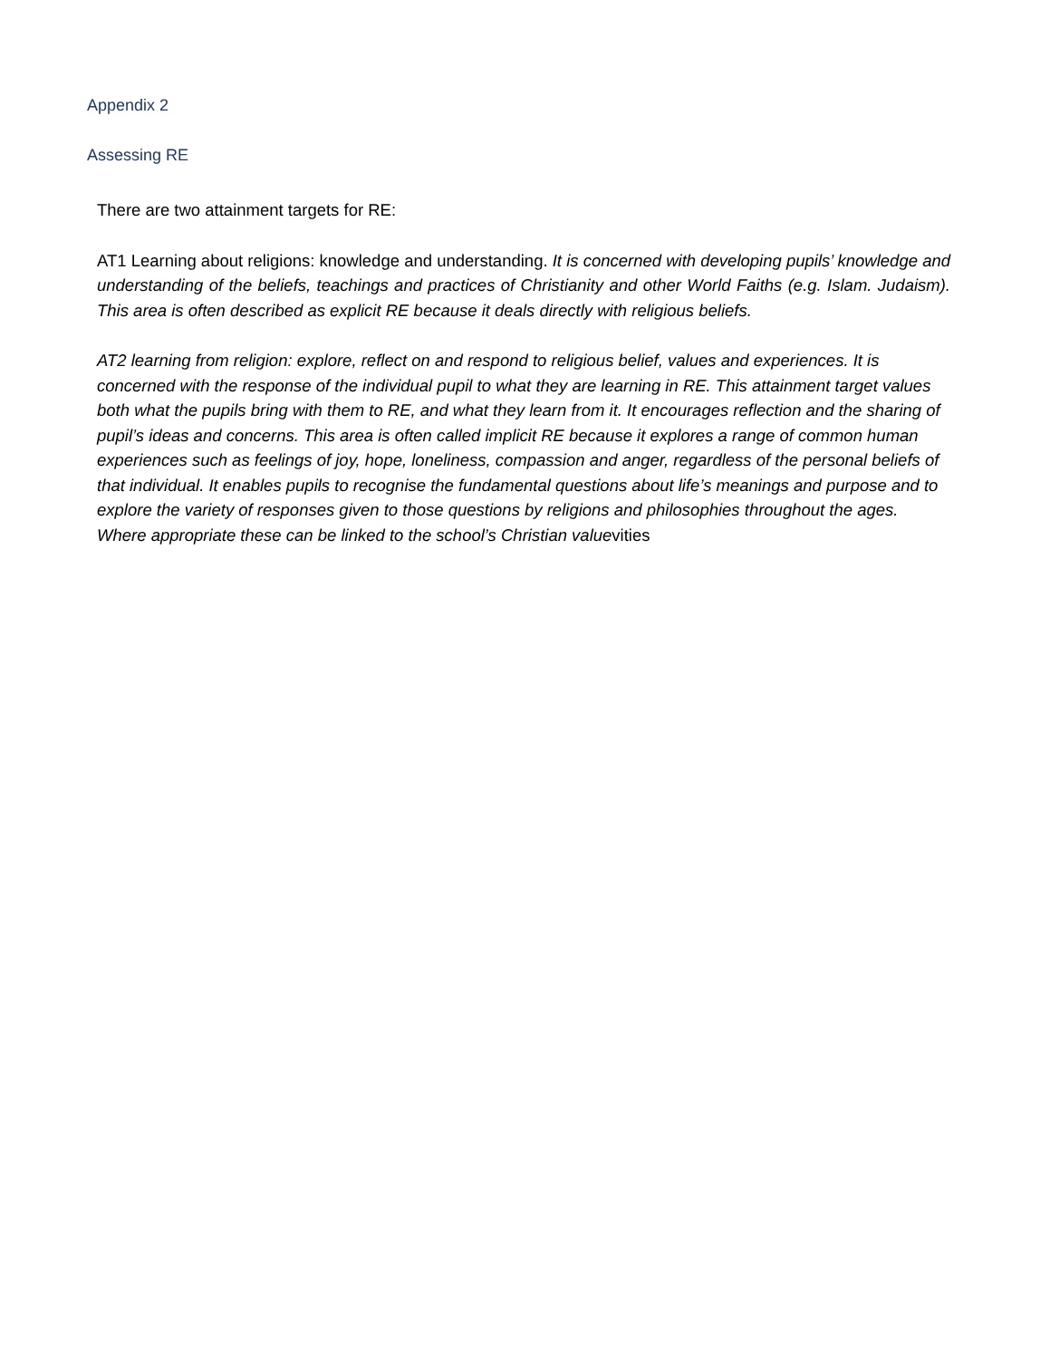Appendix 2
Assessing RE
There are two attainment targets for RE:
AT1 Learning about religions: knowledge and understanding. It is concerned with developing pupils’ knowledge and understanding of the beliefs, teachings and practices of Christianity and other World Faiths (e.g. Islam. Judaism). This area is often described as explicit RE because it deals directly with religious beliefs.
AT2 learning from religion: explore, reflect on and respond to religious belief, values and experiences. It is concerned with the response of the individual pupil to what they are learning in RE. This attainment target values both what the pupils bring with them to RE, and what they learn from it. It encourages reflection and the sharing of pupil’s ideas and concerns. This area is often called implicit RE because it explores a range of common human experiences such as feelings of joy, hope, loneliness, compassion and anger, regardless of the personal beliefs of that individual. It enables pupils to recognise the fundamental questions about life’s meanings and purpose and to explore the variety of responses given to those questions by religions and philosophies throughout the ages. Where appropriate these can be linked to the school’s Christian valuevities